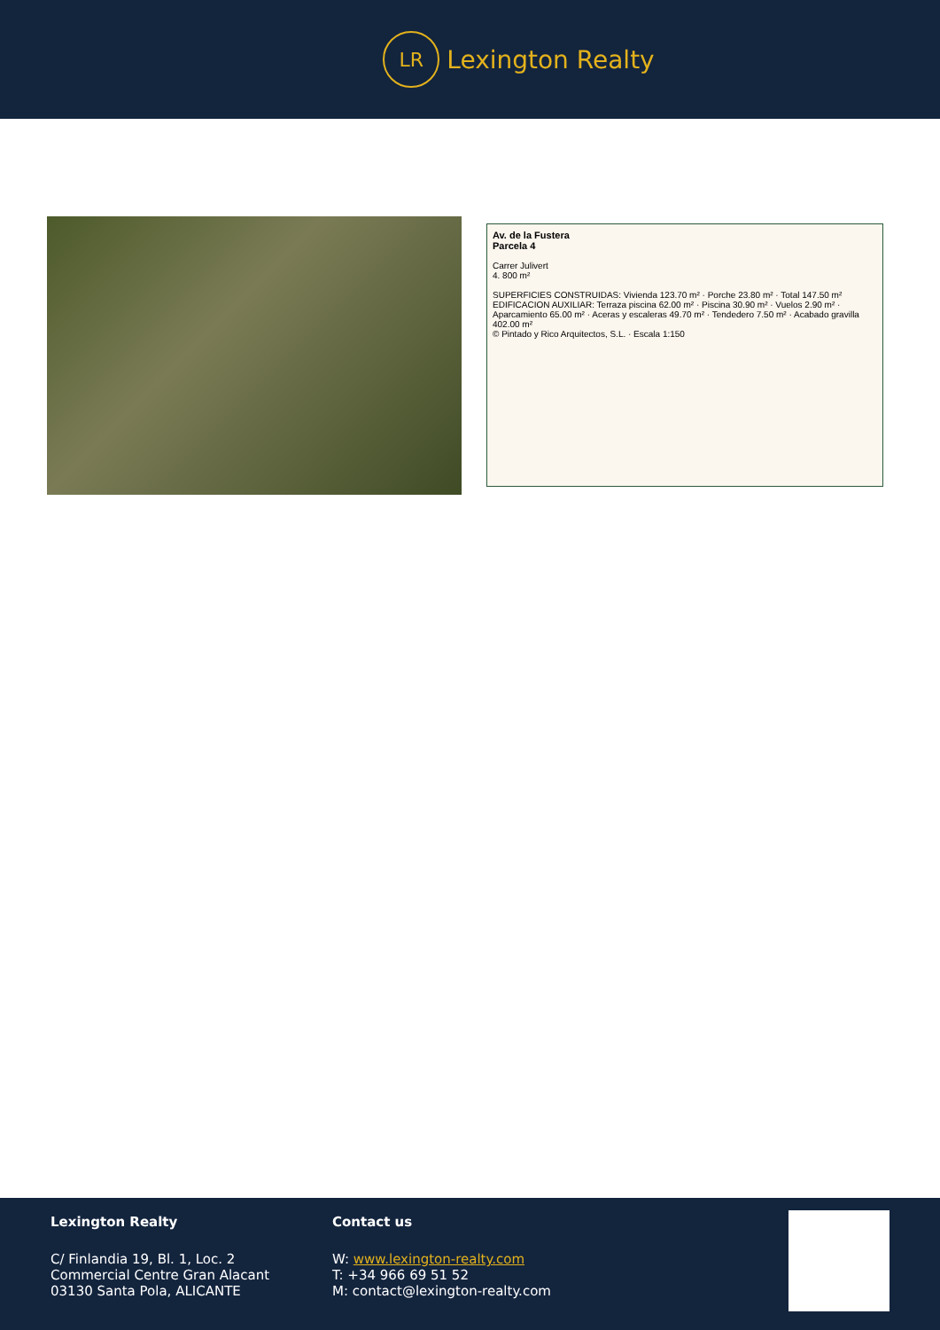LR
Lexington Realty
Av. de la Fustera
Parcela 4
Carrer Julivert
4. 800 m²
SUPERFICIES CONSTRUIDAS: Vivienda 123.70 m² · Porche 23.80 m² · Total 147.50 m²
EDIFICACION AUXILIAR: Terraza piscina 62.00 m² · Piscina 30.90 m² · Vuelos 2.90 m² · Aparcamiento 65.00 m² · Aceras y escaleras 49.70 m² · Tendedero 7.50 m² · Acabado gravilla 402.00 m²
© Pintado y Rico Arquitectos, S.L. · Escala 1:150
Lexington Realty
C/ Finlandia 19, Bl. 1, Loc. 2
Commercial Centre Gran Alacant
03130 Santa Pola, ALICANTE
Contact us
W: www.lexington-realty.com
T: +34 966 69 51 52
M: contact@lexington-realty.com